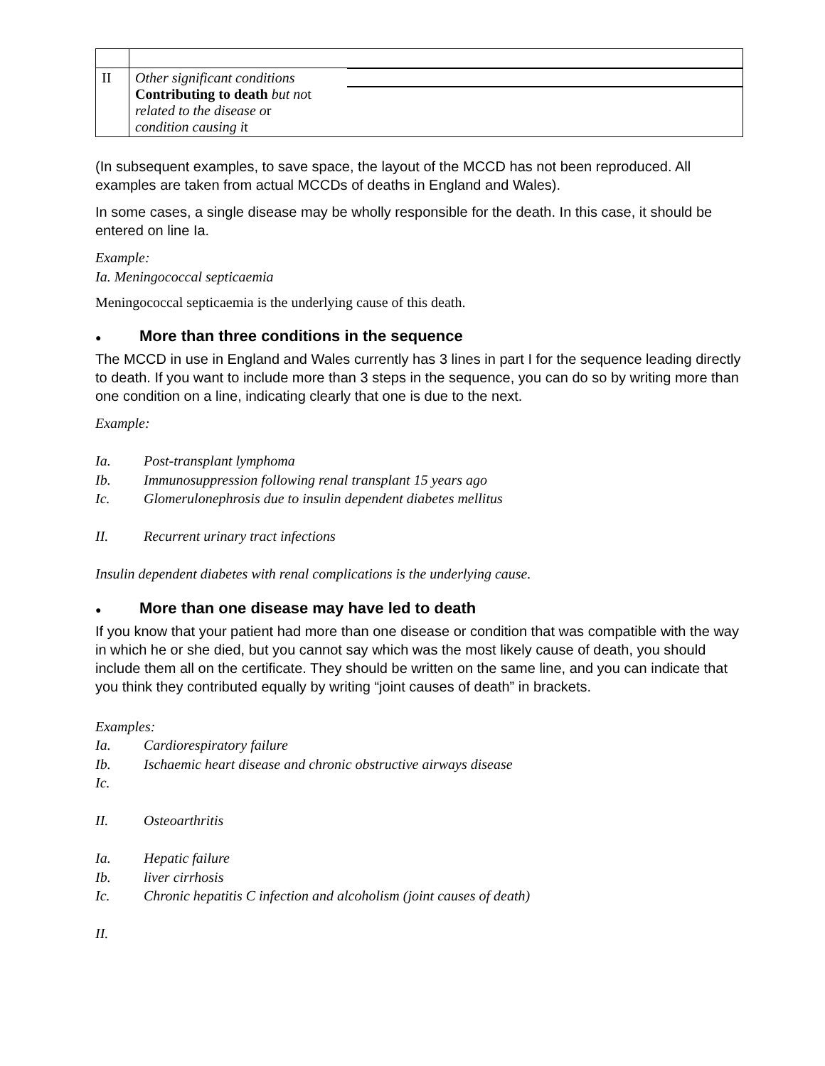| II | Other significant conditions Contributing to death but no t related to the disease o r condition causing i t | |
(In subsequent examples, to save space, the layout of the MCCD has not been reproduced. All examples are taken from actual MCCDs of deaths in England and Wales).
In some cases, a single disease may be wholly responsible for the death. In this case, it should be entered on line Ia.
Example:
Ia. Meningococcal septicaemia
Meningococcal septicaemia is the underlying cause of this death.
● More than three conditions in the sequence
The MCCD in use in England and Wales currently has 3 lines in part I for the sequence leading directly to death. If you want to include more than 3 steps in the sequence, you can do so by writing more than one condition on a line, indicating clearly that one is due to the next.
Example:
Ia. Post-transplant lymphoma
Ib. Immunosuppression following renal transplant 15 years ago
Ic. Glomerulonephrosis due to insulin dependent diabetes mellitus
II. Recurrent urinary tract infections
Insulin dependent diabetes with renal complications is the underlying cause.
● More than one disease may have led to death
If you know that your patient had more than one disease or condition that was compatible with the way in which he or she died, but you cannot say which was the most likely cause of death, you should include them all on the certificate. They should be written on the same line, and you can indicate that you think they contributed equally by writing “joint causes of death” in brackets.
Examples:
Ia. Cardiorespiratory failure
Ib. Ischaemic heart disease and chronic obstructive airways disease
Ic.
II. Osteoarthritis
Ia. Hepatic failure
Ib. liver cirrhosis
Ic. Chronic hepatitis C infection and alcoholism (joint causes of death)
II.